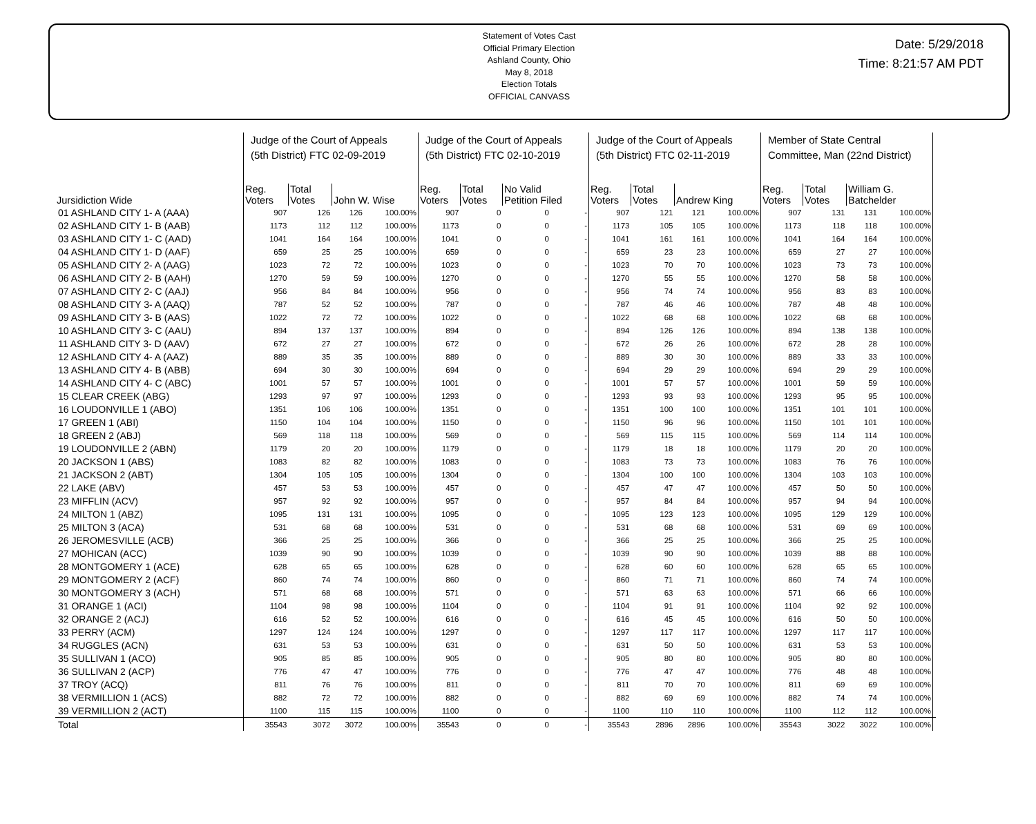Statement of Votes Cast
Official Primary Election
Ashland County, Ohio
May 8, 2018
Election Totals
OFFICIAL CANVASS
Date: 5/29/2018
Time: 8:21:57 AM PDT
| | Judge of the Court of Appeals (5th District) FTC 02-09-2019 | | | | Judge of the Court of Appeals (5th District) FTC 02-10-2019 | | | | Judge of the Court of Appeals (5th District) FTC 02-11-2019 | | | | Member of State Central Committee, Man (22nd District) | | | | |
| --- | --- | --- | --- | --- | --- | --- | --- | --- | --- | --- | --- | --- | --- | --- | --- | --- | --- |
| Jursidiction Wide | Reg. Voters | Total Votes | John W. Wise | | Reg. Voters | Total Votes | No Valid Petition Filed | | Reg. Voters | Total Votes | Andrew King | | Reg. Voters | Total Votes | William G. Batchelder | | |
| 01 ASHLAND CITY 1- A (AAA) | 907 | 126 | 126 | 100.00% | 907 | 0 | 0 | - | 907 | 121 | 121 | 100.00% | 907 | 131 | 131 | 100.00% | |
| 02 ASHLAND CITY 1- B (AAB) | 1173 | 112 | 112 | 100.00% | 1173 | 0 | 0 | - | 1173 | 105 | 105 | 100.00% | 1173 | 118 | 118 | 100.00% | |
| 03 ASHLAND CITY 1- C (AAD) | 1041 | 164 | 164 | 100.00% | 1041 | 0 | 0 | - | 1041 | 161 | 161 | 100.00% | 1041 | 164 | 164 | 100.00% | |
| 04 ASHLAND CITY 1- D (AAF) | 659 | 25 | 25 | 100.00% | 659 | 0 | 0 | - | 659 | 23 | 23 | 100.00% | 659 | 27 | 27 | 100.00% | |
| 05 ASHLAND CITY 2- A (AAG) | 1023 | 72 | 72 | 100.00% | 1023 | 0 | 0 | - | 1023 | 70 | 70 | 100.00% | 1023 | 73 | 73 | 100.00% | |
| 06 ASHLAND CITY 2- B (AAH) | 1270 | 59 | 59 | 100.00% | 1270 | 0 | 0 | - | 1270 | 55 | 55 | 100.00% | 1270 | 58 | 58 | 100.00% | |
| 07 ASHLAND CITY 2- C (AAJ) | 956 | 84 | 84 | 100.00% | 956 | 0 | 0 | - | 956 | 74 | 74 | 100.00% | 956 | 83 | 83 | 100.00% | |
| 08 ASHLAND CITY 3- A (AAQ) | 787 | 52 | 52 | 100.00% | 787 | 0 | 0 | - | 787 | 46 | 46 | 100.00% | 787 | 48 | 48 | 100.00% | |
| 09 ASHLAND CITY 3- B (AAS) | 1022 | 72 | 72 | 100.00% | 1022 | 0 | 0 | - | 1022 | 68 | 68 | 100.00% | 1022 | 68 | 68 | 100.00% | |
| 10 ASHLAND CITY 3- C (AAU) | 894 | 137 | 137 | 100.00% | 894 | 0 | 0 | - | 894 | 126 | 126 | 100.00% | 894 | 138 | 138 | 100.00% | |
| 11 ASHLAND CITY 3- D (AAV) | 672 | 27 | 27 | 100.00% | 672 | 0 | 0 | - | 672 | 26 | 26 | 100.00% | 672 | 28 | 28 | 100.00% | |
| 12 ASHLAND CITY 4- A (AAZ) | 889 | 35 | 35 | 100.00% | 889 | 0 | 0 | - | 889 | 30 | 30 | 100.00% | 889 | 33 | 33 | 100.00% | |
| 13 ASHLAND CITY 4- B (ABB) | 694 | 30 | 30 | 100.00% | 694 | 0 | 0 | - | 694 | 29 | 29 | 100.00% | 694 | 29 | 29 | 100.00% | |
| 14 ASHLAND CITY 4- C (ABC) | 1001 | 57 | 57 | 100.00% | 1001 | 0 | 0 | - | 1001 | 57 | 57 | 100.00% | 1001 | 59 | 59 | 100.00% | |
| 15 CLEAR CREEK (ABG) | 1293 | 97 | 97 | 100.00% | 1293 | 0 | 0 | - | 1293 | 93 | 93 | 100.00% | 1293 | 95 | 95 | 100.00% | |
| 16 LOUDONVILLE 1 (ABO) | 1351 | 106 | 106 | 100.00% | 1351 | 0 | 0 | - | 1351 | 100 | 100 | 100.00% | 1351 | 101 | 101 | 100.00% | |
| 17 GREEN 1 (ABI) | 1150 | 104 | 104 | 100.00% | 1150 | 0 | 0 | - | 1150 | 96 | 96 | 100.00% | 1150 | 101 | 101 | 100.00% | |
| 18 GREEN 2 (ABJ) | 569 | 118 | 118 | 100.00% | 569 | 0 | 0 | - | 569 | 115 | 115 | 100.00% | 569 | 114 | 114 | 100.00% | |
| 19 LOUDONVILLE 2 (ABN) | 1179 | 20 | 20 | 100.00% | 1179 | 0 | 0 | - | 1179 | 18 | 18 | 100.00% | 1179 | 20 | 20 | 100.00% | |
| 20 JACKSON 1 (ABS) | 1083 | 82 | 82 | 100.00% | 1083 | 0 | 0 | - | 1083 | 73 | 73 | 100.00% | 1083 | 76 | 76 | 100.00% | |
| 21 JACKSON 2 (ABT) | 1304 | 105 | 105 | 100.00% | 1304 | 0 | 0 | - | 1304 | 100 | 100 | 100.00% | 1304 | 103 | 103 | 100.00% | |
| 22 LAKE (ABV) | 457 | 53 | 53 | 100.00% | 457 | 0 | 0 | - | 457 | 47 | 47 | 100.00% | 457 | 50 | 50 | 100.00% | |
| 23 MIFFLIN (ACV) | 957 | 92 | 92 | 100.00% | 957 | 0 | 0 | - | 957 | 84 | 84 | 100.00% | 957 | 94 | 94 | 100.00% | |
| 24 MILTON 1 (ABZ) | 1095 | 131 | 131 | 100.00% | 1095 | 0 | 0 | - | 1095 | 123 | 123 | 100.00% | 1095 | 129 | 129 | 100.00% | |
| 25 MILTON 3 (ACA) | 531 | 68 | 68 | 100.00% | 531 | 0 | 0 | - | 531 | 68 | 68 | 100.00% | 531 | 69 | 69 | 100.00% | |
| 26 JEROMESVILLE (ACB) | 366 | 25 | 25 | 100.00% | 366 | 0 | 0 | - | 366 | 25 | 25 | 100.00% | 366 | 25 | 25 | 100.00% | |
| 27 MOHICAN (ACC) | 1039 | 90 | 90 | 100.00% | 1039 | 0 | 0 | - | 1039 | 90 | 90 | 100.00% | 1039 | 88 | 88 | 100.00% | |
| 28 MONTGOMERY 1 (ACE) | 628 | 65 | 65 | 100.00% | 628 | 0 | 0 | - | 628 | 60 | 60 | 100.00% | 628 | 65 | 65 | 100.00% | |
| 29 MONTGOMERY 2 (ACF) | 860 | 74 | 74 | 100.00% | 860 | 0 | 0 | - | 860 | 71 | 71 | 100.00% | 860 | 74 | 74 | 100.00% | |
| 30 MONTGOMERY 3 (ACH) | 571 | 68 | 68 | 100.00% | 571 | 0 | 0 | - | 571 | 63 | 63 | 100.00% | 571 | 66 | 66 | 100.00% | |
| 31 ORANGE 1 (ACI) | 1104 | 98 | 98 | 100.00% | 1104 | 0 | 0 | - | 1104 | 91 | 91 | 100.00% | 1104 | 92 | 92 | 100.00% | |
| 32 ORANGE 2 (ACJ) | 616 | 52 | 52 | 100.00% | 616 | 0 | 0 | - | 616 | 45 | 45 | 100.00% | 616 | 50 | 50 | 100.00% | |
| 33 PERRY (ACM) | 1297 | 124 | 124 | 100.00% | 1297 | 0 | 0 | - | 1297 | 117 | 117 | 100.00% | 1297 | 117 | 117 | 100.00% | |
| 34 RUGGLES (ACN) | 631 | 53 | 53 | 100.00% | 631 | 0 | 0 | - | 631 | 50 | 50 | 100.00% | 631 | 53 | 53 | 100.00% | |
| 35 SULLIVAN 1 (ACO) | 905 | 85 | 85 | 100.00% | 905 | 0 | 0 | - | 905 | 80 | 80 | 100.00% | 905 | 80 | 80 | 100.00% | |
| 36 SULLIVAN 2 (ACP) | 776 | 47 | 47 | 100.00% | 776 | 0 | 0 | - | 776 | 47 | 47 | 100.00% | 776 | 48 | 48 | 100.00% | |
| 37 TROY (ACQ) | 811 | 76 | 76 | 100.00% | 811 | 0 | 0 | - | 811 | 70 | 70 | 100.00% | 811 | 69 | 69 | 100.00% | |
| 38 VERMILLION 1 (ACS) | 882 | 72 | 72 | 100.00% | 882 | 0 | 0 | - | 882 | 69 | 69 | 100.00% | 882 | 74 | 74 | 100.00% | |
| 39 VERMILLION 2 (ACT) | 1100 | 115 | 115 | 100.00% | 1100 | 0 | 0 | - | 1100 | 110 | 110 | 100.00% | 1100 | 112 | 112 | 100.00% | |
| Total | 35543 | 3072 | 3072 | 100.00% | 35543 | 0 | 0 | - | 35543 | 2896 | 2896 | 100.00% | 35543 | 3022 | 3022 | 100.00% | |